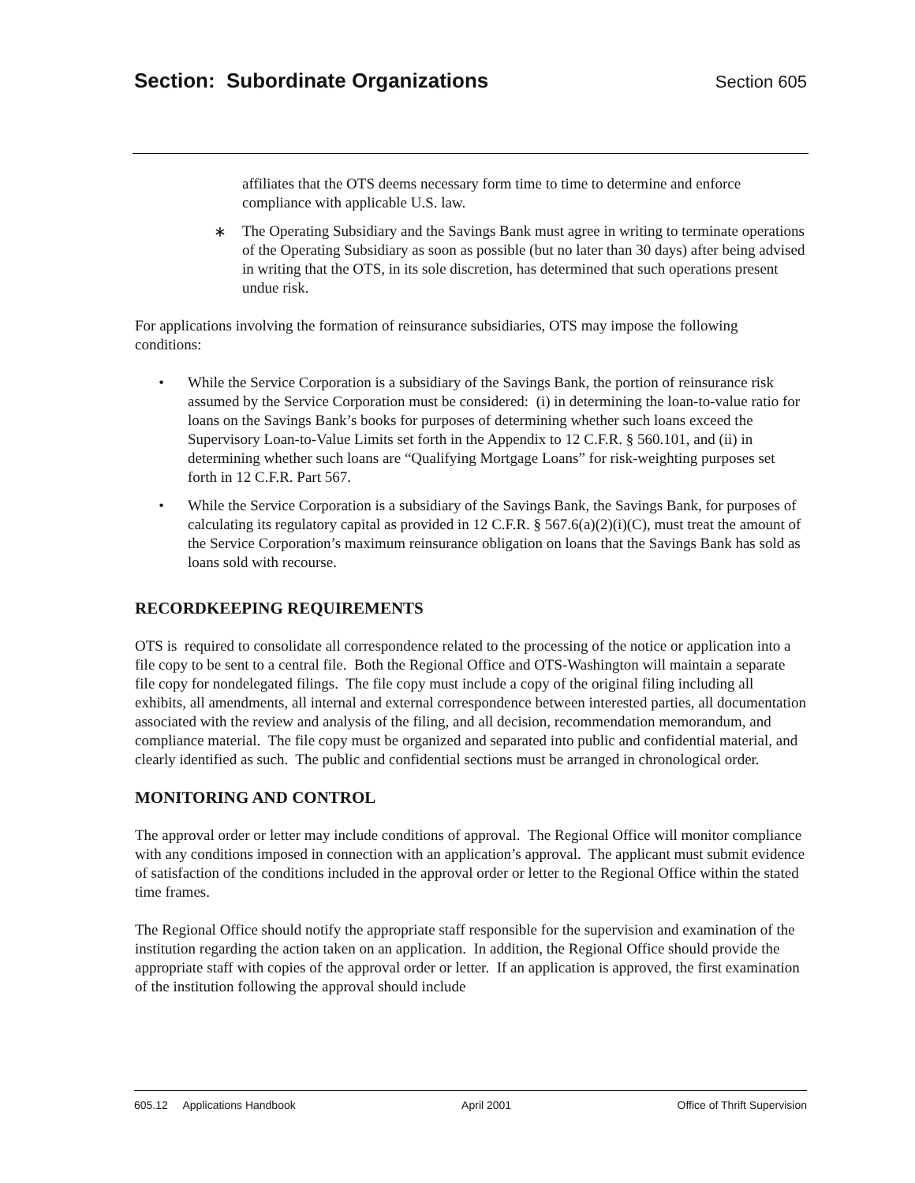Section: Subordinate Organizations
Section 605
affiliates that the OTS deems necessary form time to time to determine and enforce compliance with applicable U.S. law.
∗ The Operating Subsidiary and the Savings Bank must agree in writing to terminate operations of the Operating Subsidiary as soon as possible (but no later than 30 days) after being advised in writing that the OTS, in its sole discretion, has determined that such operations present undue risk.
For applications involving the formation of reinsurance subsidiaries, OTS may impose the following conditions:
• While the Service Corporation is a subsidiary of the Savings Bank, the portion of reinsurance risk assumed by the Service Corporation must be considered: (i) in determining the loan-to-value ratio for loans on the Savings Bank’s books for purposes of determining whether such loans exceed the Supervisory Loan-to-Value Limits set forth in the Appendix to 12 C.F.R. § 560.101, and (ii) in determining whether such loans are “Qualifying Mortgage Loans” for risk-weighting purposes set forth in 12 C.F.R. Part 567.
• While the Service Corporation is a subsidiary of the Savings Bank, the Savings Bank, for purposes of calculating its regulatory capital as provided in 12 C.F.R. § 567.6(a)(2)(i)(C), must treat the amount of the Service Corporation’s maximum reinsurance obligation on loans that the Savings Bank has sold as loans sold with recourse.
RECORDKEEPING REQUIREMENTS
OTS is required to consolidate all correspondence related to the processing of the notice or application into a file copy to be sent to a central file. Both the Regional Office and OTS-Washington will maintain a separate file copy for nondelegated filings. The file copy must include a copy of the original filing including all exhibits, all amendments, all internal and external correspondence between interested parties, all documentation associated with the review and analysis of the filing, and all decision, recommendation memorandum, and compliance material. The file copy must be organized and separated into public and confidential material, and clearly identified as such. The public and confidential sections must be arranged in chronological order.
MONITORING AND CONTROL
The approval order or letter may include conditions of approval. The Regional Office will monitor compliance with any conditions imposed in connection with an application’s approval. The applicant must submit evidence of satisfaction of the conditions included in the approval order or letter to the Regional Office within the stated time frames.
The Regional Office should notify the appropriate staff responsible for the supervision and examination of the institution regarding the action taken on an application. In addition, the Regional Office should provide the appropriate staff with copies of the approval order or letter. If an application is approved, the first examination of the institution following the approval should include
605.12 Applications Handbook April 2001 Office of Thrift Supervision